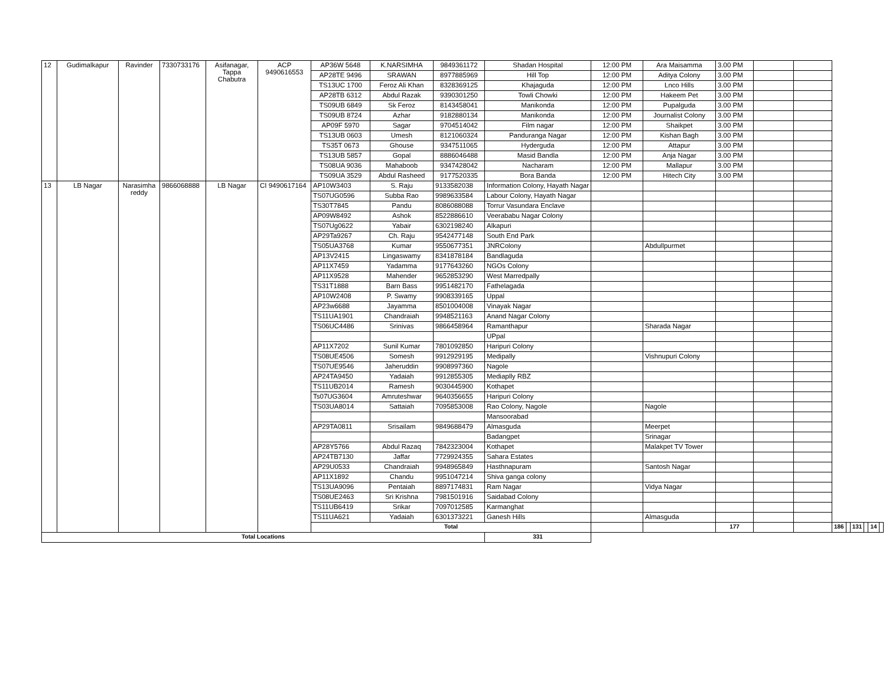| 12 | Gudimalkapur | Ravinder | 7330733176 | Asifanagar, Tappa Chabutra | ACP 9490616553 | AP36W 5648 | K.NARSIMHA | 9849361172 | Shadan Hospital | 12:00 PM | Ara Maisamma | 3.00 PM | | | | | | | | |
| | | | | | | AP28TE 9496 | SRAWAN | 8977885969 | Hill Top | 12:00 PM | Aditya Colony | 3.00 PM | | | | | | | | |
| | | | | | | TS13UC 1700 | Feroz Ali Khan | 8328369125 | Khajaguda | 12:00 PM | Lnco Hills | 3.00 PM | | | | | | | | |
| | | | | | | AP28TB 6312 | Abdul Razak | 9390301250 | Towli Chowki | 12:00 PM | Hakeem Pet | 3.00 PM | | | | | | | | |
| | | | | | | TS09UB 6849 | Sk Feroz | 8143458041 | Manikonda | 12:00 PM | Pupalguda | 3.00 PM | | | | | | | | |
| | | | | | | TS09UB 8724 | Azhar | 9182880134 | Manikonda | 12:00 PM | Journalist Colony | 3.00 PM | | | | | | | | |
| | | | | | | AP09F 5970 | Sagar | 9704514042 | Film nagar | 12:00 PM | Shaikpet | 3.00 PM | | | | | | | | |
| | | | | | | TS13UB 0603 | Umesh | 8121060324 | Panduranga Nagar | 12:00 PM | Kishan Bagh | 3.00 PM | | | | | | | | |
| | | | | | | TS35T 0673 | Ghouse | 9347511065 | Hyderguda | 12:00 PM | Attapur | 3.00 PM | | | | | | | | |
| | | | | | | TS13UB 5857 | Gopal | 8886046488 | Masid Bandla | 12:00 PM | Anja Nagar | 3.00 PM | | | | | | | | |
| | | | | | | TS08UA 9036 | Mahaboob | 9347428042 | Nacharam | 12:00 PM | Mallapur | 3.00 PM | | | | | | | | |
| | | | | | | TS09UA 3529 | Abdul Rasheed | 9177520335 | Bora Banda | 12:00 PM | Hitech City | 3.00 PM | | | | | | | | |
| 13 | LB Nagar | Narasimha reddy | 9866068888 | LB Nagar | CI 9490617164 | AP10W3403 | S. Raju | 9133582038 | Information Colony, Hayath Nagar | | | | | | | | | | | |
| | | | | | | TS07UG0596 | Subba Rao | 9989633584 | Labour Colony, Hayath Nagar | | | | | | | | | | | |
| | | | | | | TS30T7845 | Pandu | 8086088088 | Torrur Vasundara Enclave | | | | | | | | | | | |
| | | | | | | AP09W8492 | Ashok | 8522886610 | Veerababu Nagar Colony | | | | | | | | | | | |
| | | | | | | TS07Ug0622 | Yabair | 6302198240 | Alkapuri | | | | | | | | | | | |
| | | | | | | AP29Ta9267 | Ch. Raju | 9542477148 | South End Park | | | | | | | | | | | |
| | | | | | | TS05UA3768 | Kumar | 9550677351 | JNRColony | | Abdullpurmet | | | | | | | | | |
| | | | | | | AP13V2415 | Lingaswamy | 8341878184 | Bandlaguda | | | | | | | | | | | |
| | | | | | | AP11X7459 | Yadamma | 9177643260 | NGOs Colony | | | | | | | | | | | |
| | | | | | | AP11X9528 | Mahender | 9652853290 | West Marredpally | | | | | | | | | | | |
| | | | | | | TS31T1888 | Barn Bass | 9951482170 | Fathelagada | | | | | | | | | | | |
| | | | | | | AP10W2408 | P. Swamy | 9908339165 | Uppal | | | | | | | | | | | |
| | | | | | | AP23w6688 | Jayamma | 8501004008 | Vinayak Nagar | | | | | | | | | | | |
| | | | | | | TS11UA1901 | Chandraiah | 9948521163 | Anand Nagar Colony | | | | | | | | | | | |
| | | | | | | TS06UC4486 | Srinivas | 9866458964 | Ramanthapur | | Sharada Nagar | | | | | | | | | |
| | | | | | | | | | UPpal | | | | | | | | | | | |
| | | | | | | AP11X7202 | Sunil Kumar | 7801092850 | Haripuri Colony | | | | | | | | | | | |
| | | | | | | TS08UE4506 | Somesh | 9912929195 | Medipally | | Vishnupuri Colony | | | | | | | | | |
| | | | | | | TS07UE9546 | Jaheruddin | 9908997360 | Nagole | | | | | | | | | | | |
| | | | | | | AP24TA9450 | Yadaiah | 9912855305 | Mediaplly RBZ | | | | | | | | | | | |
| | | | | | | TS11UB2014 | Ramesh | 9030445900 | Kothapet | | | | | | | | | | | |
| | | | | | | Ts07UG3604 | Amruteshwar | 9640356655 | Haripuri Colony | | | | | | | | | | | |
| | | | | | | TS03UA8014 | Sattaiah | 7095853008 | Rao Colony, Nagole | | Nagole | | | | | | | | | |
| | | | | | | | | | Mansoorabad | | | | | | | | | | | |
| | | | | | | AP29TA0811 | Srisailam | 9849688479 | Almasguda | | Meerpet | | | | | | | | | |
| | | | | | | | | | Badangpet | | Srinagar | | | | | | | | | |
| | | | | | | AP28Y5766 | Abdul Razaq | 7842323004 | Kothapet | | Malakpet TV Tower | | | | | | | | | |
| | | | | | | AP24TB7130 | Jaffar | 7729924355 | Sahara Estates | | | | | | | | | | | |
| | | | | | | AP29U0533 | Chandraiah | 9948965849 | Hasthnapuram | | Santosh Nagar | | | | | | | | | |
| | | | | | | AP11X1892 | Chandu | 9951047214 | Shiva ganga colony | | | | | | | | | | | |
| | | | | | | TS13UA9096 | Pentaiah | 8897174831 | Ram Nagar | | Vidya Nagar | | | | | | | | | |
| | | | | | | TS08UE2463 | Sri Krishna | 7981501916 | Saidabad Colony | | | | | | | | | | | |
| | | | | | | TS11UB6419 | Srikar | 7097012585 | Karmanghat | | | | | | | | | | | |
| | | | | | | TS11UA621 | Yadaiah | 6301373221 | Ganesh Hills | | Almasguda | | | | | | | | | |
| | | | | | | Total | | | | | | 177 | | | 186 | | 131 | | 14 | |
| Total Locations | | | | | | | | | 331 | | | | | | | | | | | |